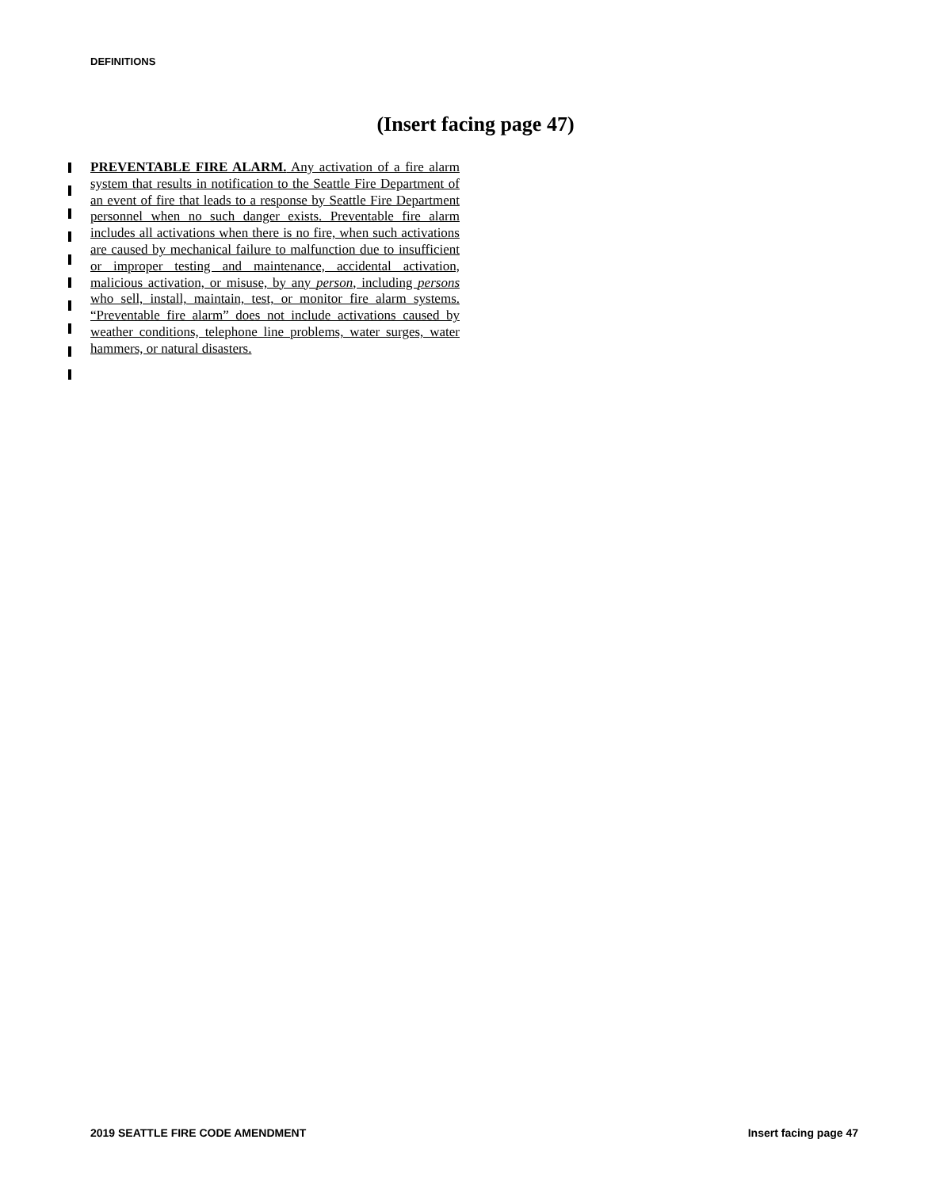DEFINITIONS
(Insert facing page 47)
PREVENTABLE FIRE ALARM. Any activation of a fire alarm system that results in notification to the Seattle Fire Department of an event of fire that leads to a response by Seattle Fire Department personnel when no such danger exists. Preventable fire alarm includes all activations when there is no fire, when such activations are caused by mechanical failure to malfunction due to insufficient or improper testing and maintenance, accidental activation, malicious activation, or misuse, by any person, including persons who sell, install, maintain, test, or monitor fire alarm systems. “Preventable fire alarm” does not include activations caused by weather conditions, telephone line problems, water surges, water hammers, or natural disasters.
2019 SEATTLE FIRE CODE AMENDMENT
Insert facing page 47